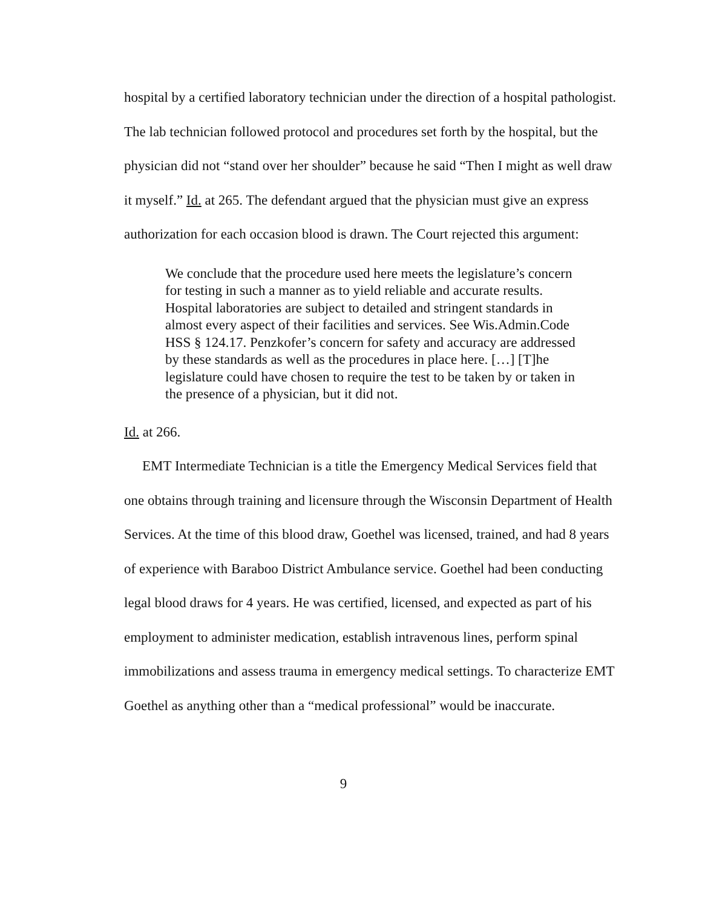hospital by a certified laboratory technician under the direction of a hospital pathologist. The lab technician followed protocol and procedures set forth by the hospital, but the physician did not “stand over her shoulder” because he said “Then I might as well draw it myself.” Id. at 265. The defendant argued that the physician must give an express authorization for each occasion blood is drawn. The Court rejected this argument:
We conclude that the procedure used here meets the legislature’s concern for testing in such a manner as to yield reliable and accurate results. Hospital laboratories are subject to detailed and stringent standards in almost every aspect of their facilities and services. See Wis.Admin.Code HSS § 124.17. Penzkofer’s concern for safety and accuracy are addressed by these standards as well as the procedures in place here. […] [T]he legislature could have chosen to require the test to be taken by or taken in the presence of a physician, but it did not.
Id. at 266.
EMT Intermediate Technician is a title the Emergency Medical Services field that one obtains through training and licensure through the Wisconsin Department of Health Services. At the time of this blood draw, Goethel was licensed, trained, and had 8 years of experience with Baraboo District Ambulance service. Goethel had been conducting legal blood draws for 4 years. He was certified, licensed, and expected as part of his employment to administer medication, establish intravenous lines, perform spinal immobilizations and assess trauma in emergency medical settings. To characterize EMT Goethel as anything other than a “medical professional” would be inaccurate.
9